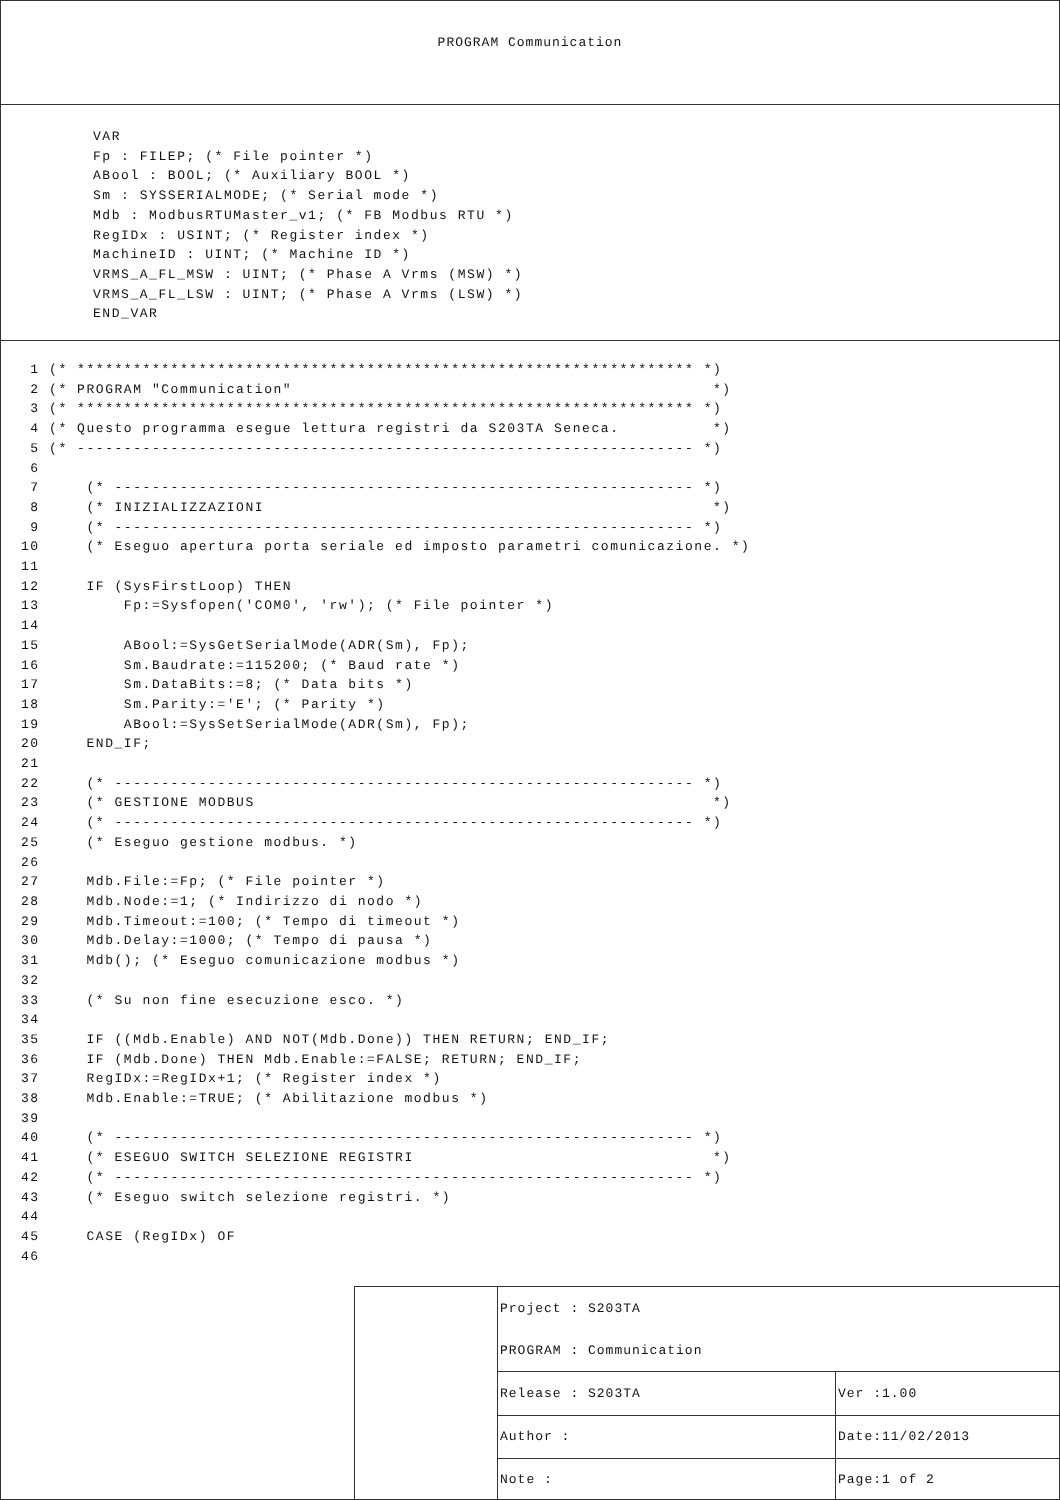PROGRAM Communication
VAR
Fp : FILEP; (* File pointer *)
ABool : BOOL; (* Auxiliary BOOL *)
Sm : SYSSERIALMODE; (* Serial mode *)
Mdb : ModbusRTUMaster_v1; (* FB Modbus RTU *)
RegIDx : USINT; (* Register index *)
MachineID : UINT; (* Machine ID *)
VRMS_A_FL_MSW : UINT; (* Phase A Vrms (MSW) *)
VRMS_A_FL_LSW : UINT; (* Phase A Vrms (LSW) *)
END_VAR
 1 (* ****************************************************************** *)
 2 (* PROGRAM "Communication"                                             *)
 3 (* ****************************************************************** *)
 4 (* Questo programma esegue lettura registri da S203TA Seneca.          *)
 5 (* ------------------------------------------------------------------ *)
 6
 7     (* -------------------------------------------------------------- *)
 8     (* INIZIALIZZAZIONI                                                *)
 9     (* -------------------------------------------------------------- *)
10     (* Eseguo apertura porta seriale ed imposto parametri comunicazione. *)
11
12     IF (SysFirstLoop) THEN
13         Fp:=Sysfopen('COM0', 'rw'); (* File pointer *)
14
15         ABool:=SysGetSerialMode(ADR(Sm), Fp);
16         Sm.Baudrate:=115200; (* Baud rate *)
17         Sm.DataBits:=8; (* Data bits *)
18         Sm.Parity:='E'; (* Parity *)
19         ABool:=SysSetSerialMode(ADR(Sm), Fp);
20     END_IF;
21
22     (* -------------------------------------------------------------- *)
23     (* GESTIONE MODBUS                                                 *)
24     (* -------------------------------------------------------------- *)
25     (* Eseguo gestione modbus. *)
26
27     Mdb.File:=Fp; (* File pointer *)
28     Mdb.Node:=1; (* Indirizzo di nodo *)
29     Mdb.Timeout:=100; (* Tempo di timeout *)
30     Mdb.Delay:=1000; (* Tempo di pausa *)
31     Mdb(); (* Eseguo comunicazione modbus *)
32
33     (* Su non fine esecuzione esco. *)
34
35     IF ((Mdb.Enable) AND NOT(Mdb.Done)) THEN RETURN; END_IF;
36     IF (Mdb.Done) THEN Mdb.Enable:=FALSE; RETURN; END_IF;
37     RegIDx:=RegIDx+1; (* Register index *)
38     Mdb.Enable:=TRUE; (* Abilitazione modbus *)
39
40     (* -------------------------------------------------------------- *)
41     (* ESEGUO SWITCH SELEZIONE REGISTRI                                *)
42     (* -------------------------------------------------------------- *)
43     (* Eseguo switch selezione registri. *)
44
45     CASE (RegIDx) OF
46
| Project : S203TA | |
| PROGRAM : Communication | |
| Release : S203TA | Ver :1.00 |
| Author : | Date:11/02/2013 |
| Note : | Page:1 of 2 |